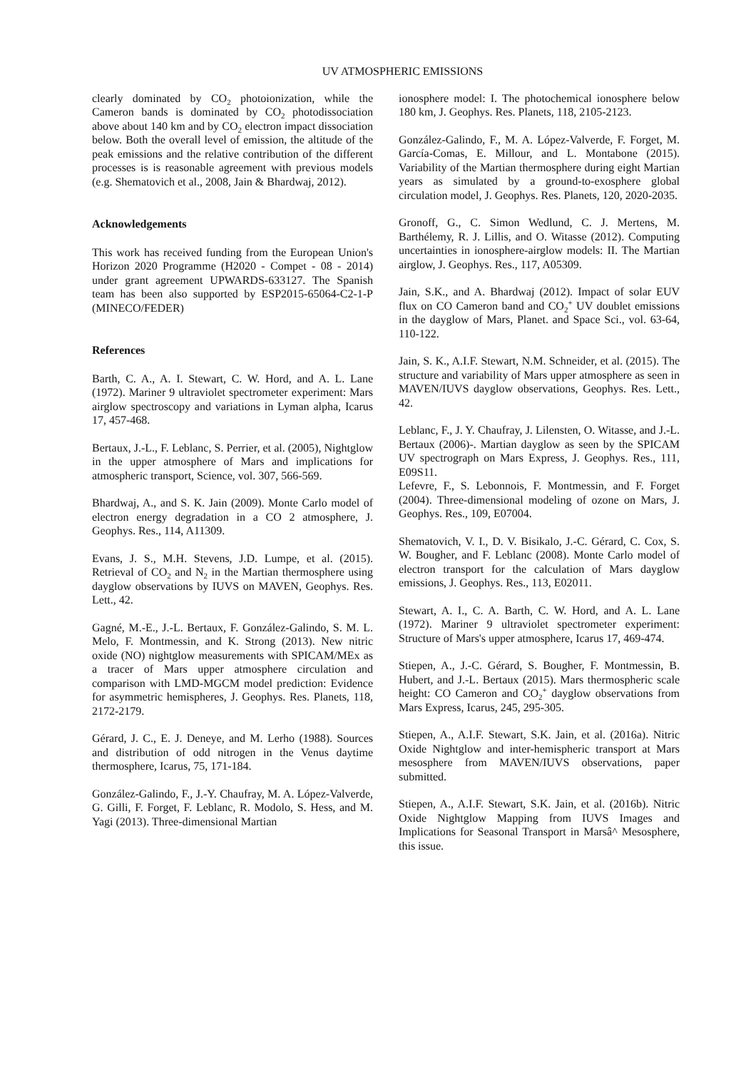UV ATMOSPHERIC EMISSIONS
clearly dominated by CO<sub>2</sub> photoionization, while the Cameron bands is dominated by CO<sub>2</sub> photodissociation above about 140 km and by CO<sub>2</sub> electron impact dissociation below. Both the overall level of emission, the altitude of the peak emissions and the relative contribution of the different processes is is reasonable agreement with previous models (e.g. Shematovich et al., 2008, Jain & Bhardwaj, 2012).
Acknowledgements
This work has received funding from the European Union's Horizon 2020 Programme (H2020 - Compet - 08 - 2014) under grant agreement UPWARDS-633127. The Spanish team has been also supported by ESP2015-65064-C2-1-P (MINECO/FEDER)
References
Barth, C. A., A. I. Stewart, C. W. Hord, and A. L. Lane (1972). Mariner 9 ultraviolet spectrometer experiment: Mars airglow spectroscopy and variations in Lyman alpha, Icarus 17, 457-468.
Bertaux, J.-L., F. Leblanc, S. Perrier, et al. (2005), Nightglow in the upper atmosphere of Mars and implications for atmospheric transport, Science, vol. 307, 566-569.
Bhardwaj, A., and S. K. Jain (2009). Monte Carlo model of electron energy degradation in a CO 2 atmosphere, J. Geophys. Res., 114, A11309.
Evans, J. S., M.H. Stevens, J.D. Lumpe, et al. (2015). Retrieval of CO<sub>2</sub> and N<sub>2</sub> in the Martian thermosphere using dayglow observations by IUVS on MAVEN, Geophys. Res. Lett., 42.
Gagné, M.-E., J.-L. Bertaux, F. González-Galindo, S. M. L. Melo, F. Montmessin, and K. Strong (2013). New nitric oxide (NO) nightglow measurements with SPICAM/MEx as a tracer of Mars upper atmosphere circulation and comparison with LMD-MGCM model prediction: Evidence for asymmetric hemispheres, J. Geophys. Res. Planets, 118, 2172-2179.
Gérard, J. C., E. J. Deneye, and M. Lerho (1988). Sources and distribution of odd nitrogen in the Venus daytime thermosphere, Icarus, 75, 171-184.
González-Galindo, F., J.-Y. Chaufray, M. A. López-Valverde, G. Gilli, F. Forget, F. Leblanc, R. Modolo, S. Hess, and M. Yagi (2013). Three-dimensional Martian
ionosphere model: I. The photochemical ionosphere below 180 km, J. Geophys. Res. Planets, 118, 2105-2123.
González-Galindo, F., M. A. López-Valverde, F. Forget, M. García-Comas, E. Millour, and L. Montabone (2015). Variability of the Martian thermosphere during eight Martian years as simulated by a ground-to-exosphere global circulation model, J. Geophys. Res. Planets, 120, 2020-2035.
Gronoff, G., C. Simon Wedlund, C. J. Mertens, M. Barthélemy, R. J. Lillis, and O. Witasse (2012). Computing uncertainties in ionosphere-airglow models: II. The Martian airglow, J. Geophys. Res., 117, A05309.
Jain, S.K., and A. Bhardwaj (2012). Impact of solar EUV flux on CO Cameron band and CO<sub>2</sub><sup>+</sup> UV doublet emissions in the dayglow of Mars, Planet. and Space Sci., vol. 63-64, 110-122.
Jain, S. K., A.I.F. Stewart, N.M. Schneider, et al. (2015). The structure and variability of Mars upper atmosphere as seen in MAVEN/IUVS dayglow observations, Geophys. Res. Lett., 42.
Leblanc, F., J. Y. Chaufray, J. Lilensten, O. Witasse, and J.-L. Bertaux (2006)-. Martian dayglow as seen by the SPICAM UV spectrograph on Mars Express, J. Geophys. Res., 111, E09S11.
Lefevre, F., S. Lebonnois, F. Montmessin, and F. Forget (2004). Three-dimensional modeling of ozone on Mars, J. Geophys. Res., 109, E07004.
Shematovich, V. I., D. V. Bisikalo, J.-C. Gérard, C. Cox, S. W. Bougher, and F. Leblanc (2008). Monte Carlo model of electron transport for the calculation of Mars dayglow emissions, J. Geophys. Res., 113, E02011.
Stewart, A. I., C. A. Barth, C. W. Hord, and A. L. Lane (1972). Mariner 9 ultraviolet spectrometer experiment: Structure of Mars's upper atmosphere, Icarus 17, 469-474.
Stiepen, A., J.-C. Gérard, S. Bougher, F. Montmessin, B. Hubert, and J.-L. Bertaux (2015). Mars thermospheric scale height: CO Cameron and CO<sub>2</sub><sup>+</sup> dayglow observations from Mars Express, Icarus, 245, 295-305.
Stiepen, A., A.I.F. Stewart, S.K. Jain, et al. (2016a). Nitric Oxide Nightglow and inter-hemispheric transport at Mars mesosphere from MAVEN/IUVS observations, paper submitted.
Stiepen, A., A.I.F. Stewart, S.K. Jain, et al. (2016b). Nitric Oxide Nightglow Mapping from IUVS Images and Implications for Seasonal Transport in Marsâ^ Mesosphere, this issue.